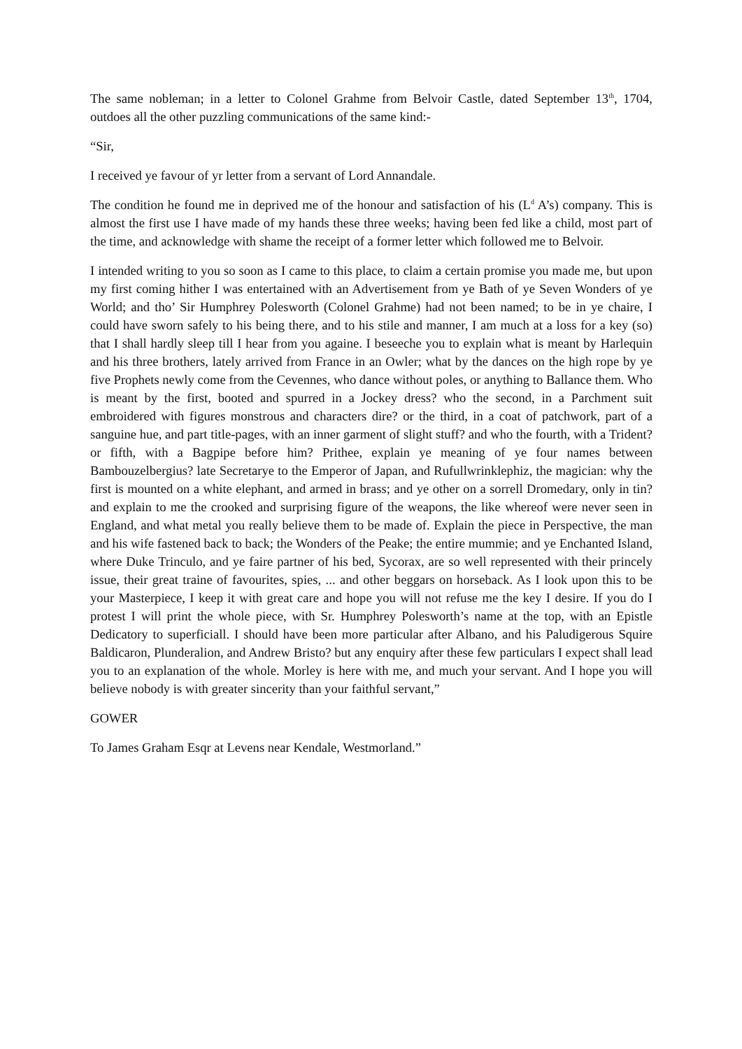The same nobleman; in a letter to Colonel Grahme from Belvoir Castle, dated September 13<sup>th</sup>, 1704, outdoes all the other puzzling communications of the same kind:-
“Sir,
I received ye favour of yr letter from a servant of Lord Annandale.
The condition he found me in deprived me of the honour and satisfaction of his (L<sup>d</sup> A’s) company. This is almost the first use I have made of my hands these three weeks; having been fed like a child, most part of the time, and acknowledge with shame the receipt of a former letter which followed me to Belvoir.
I intended writing to you so soon as I came to this place, to claim a certain promise you made me, but upon my first coming hither I was entertained with an Advertisement from ye Bath of ye Seven Wonders of ye World; and tho’ Sir Humphrey Polesworth (Colonel Grahme) had not been named; to be in ye chaire, I could have sworn safely to his being there, and to his stile and manner, I am much at a loss for a key (so) that I shall hardly sleep till I hear from you againe. I beseeche you to explain what is meant by Harlequin and his three brothers, lately arrived from France in an Owler; what by the dances on the high rope by ye five Prophets newly come from the Cevennes, who dance without poles, or anything to Ballance them. Who is meant by the first, booted and spurred in a Jockey dress? who the second, in a Parchment suit embroidered with figures monstrous and characters dire? or the third, in a coat of patchwork, part of a sanguine hue, and part title-pages, with an inner garment of slight stuff? and who the fourth, with a Trident? or fifth, with a Bagpipe before him? Prithee, explain ye meaning of ye four names between Bambouzelbergius? late Secretarye to the Emperor of Japan, and Rufullwrinklephiz, the magician: why the first is mounted on a white elephant, and armed in brass; and ye other on a sorrell Dromedary, only in tin? and explain to me the crooked and surprising figure of the weapons, the like whereof were never seen in England, and what metal you really believe them to be made of. Explain the piece in Perspective, the man and his wife fastened back to back; the Wonders of the Peake; the entire mummie; and ye Enchanted Island, where Duke Trinculo, and ye faire partner of his bed, Sycorax, are so well represented with their princely issue, their great traine of favourites, spies, ... and other beggars on horseback. As I look upon this to be your Masterpiece, I keep it with great care and hope you will not refuse me the key I desire. If you do I protest I will print the whole piece, with Sr. Humphrey Polesworth’s name at the top, with an Epistle Dedicatory to superficiall. I should have been more particular after Albano, and his Paludigerous Squire Baldicaron, Plunderalion, and Andrew Bristo? but any enquiry after these few particulars I expect shall lead you to an explanation of the whole. Morley is here with me, and much your servant. And I hope you will believe nobody is with greater sincerity than your faithful servant,”
GOWER
To James Graham Esqr at Levens near Kendale, Westmorland.”